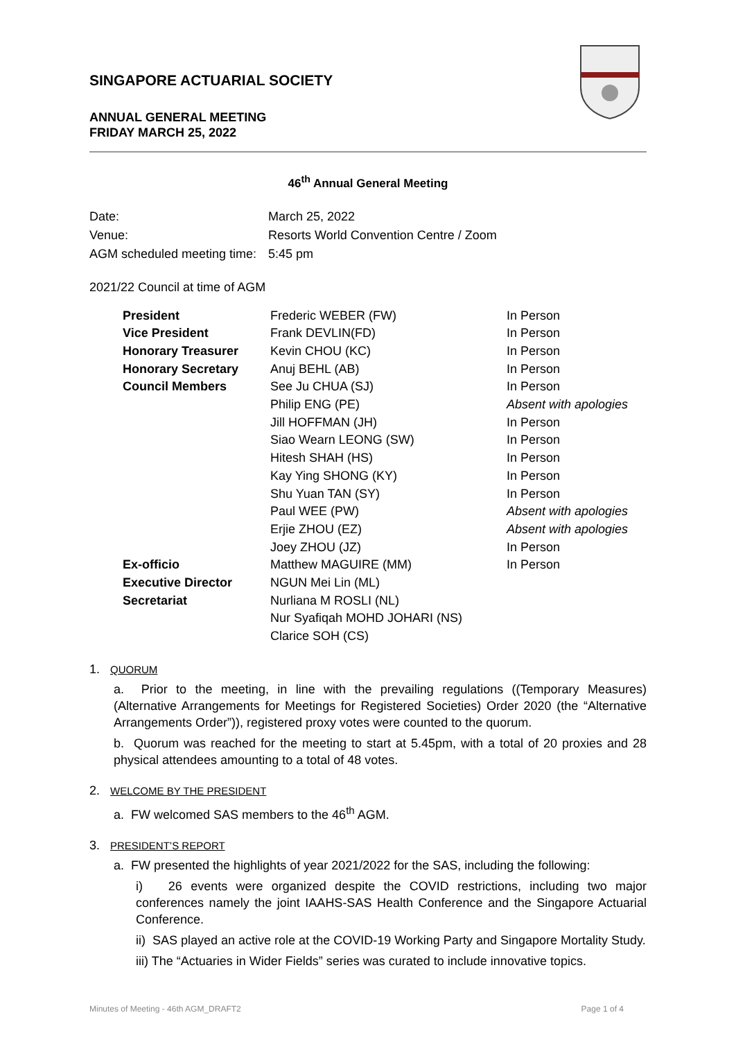SINGAPORE ACTUARIAL SOCIETY
ANNUAL GENERAL MEETING
FRIDAY MARCH 25, 2022
46<sup>th</sup> Annual General Meeting
| Date: | March 25, 2022 |
| Venue: | Resorts World Convention Centre / Zoom |
| AGM scheduled meeting time: | 5:45 pm |
2021/22 Council at time of AGM
| President | Frederic WEBER (FW) | In Person |
| Vice President | Frank DEVLIN(FD) | In Person |
| Honorary Treasurer | Kevin CHOU (KC) | In Person |
| Honorary Secretary | Anuj BEHL (AB) | In Person |
| Council Members | See Ju CHUA (SJ) | In Person |
| | Philip ENG (PE) | Absent with apologies |
| | Jill HOFFMAN (JH) | In Person |
| | Siao Wearn LEONG (SW) | In Person |
| | Hitesh SHAH (HS) | In Person |
| | Kay Ying SHONG (KY) | In Person |
| | Shu Yuan TAN (SY) | In Person |
| | Paul WEE (PW) | Absent with apologies |
| | Erjie ZHOU (EZ) | Absent with apologies |
| | Joey ZHOU (JZ) | In Person |
| Ex-officio | Matthew MAGUIRE (MM) | In Person |
| Executive Director | NGUN Mei Lin (ML) | |
| Secretariat | Nurliana M ROSLI (NL) | |
| | Nur Syafiqah MOHD JOHARI (NS) | |
| | Clarice SOH (CS) | |
1. QUORUM
a. Prior to the meeting, in line with the prevailing regulations ((Temporary Measures) (Alternative Arrangements for Meetings for Registered Societies) Order 2020 (the “Alternative Arrangements Order”)), registered proxy votes were counted to the quorum.
b. Quorum was reached for the meeting to start at 5.45pm, with a total of 20 proxies and 28 physical attendees amounting to a total of 48 votes.
2. WELCOME BY THE PRESIDENT
a. FW welcomed SAS members to the 46<sup>th</sup> AGM.
3. PRESIDENT’S REPORT
a. FW presented the highlights of year 2021/2022 for the SAS, including the following:
i) 26 events were organized despite the COVID restrictions, including two major conferences namely the joint IAAHS-SAS Health Conference and the Singapore Actuarial Conference.
ii) SAS played an active role at the COVID-19 Working Party and Singapore Mortality Study.
iii) The “Actuaries in Wider Fields” series was curated to include innovative topics.
Minutes of Meeting - 46th AGM_DRAFT2 Page 1 of 4